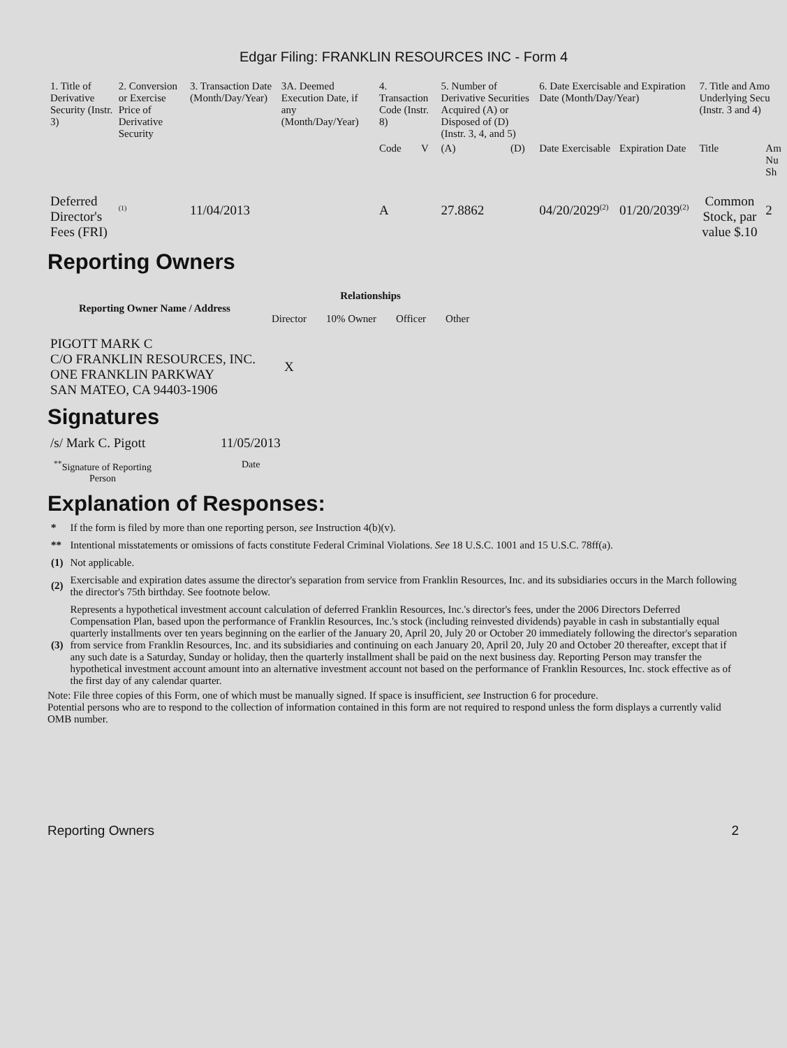Edgar Filing: FRANKLIN RESOURCES INC - Form 4
| 1. Title of Derivative Security (Instr. 3) | 2. Conversion or Exercise Price of Derivative Security | 3. Transaction Date (Month/Day/Year) | 3A. Deemed Execution Date, if any (Month/Day/Year) | 4. Transaction Code (Instr. 8) | | 5. Number of Derivative Securities Acquired (A) or Disposed of (D) (Instr. 3, 4, and 5) | | 6. Date Exercisable and Expiration Date (Month/Day/Year) | | 7. Title and Amo Underlying Secu (Instr. 3 and 4) | |
| | | | | Code | V | (A) | (D) | Date Exercisable | Expiration Date | Title | Am Nu Sh |
| Deferred Director's Fees (FRI) | <sup>(1)</sup> | 11/04/2013 | | A | | 27.8862 | | 04/20/2029<sup>(2)</sup> | 01/20/2039<sup>(2)</sup> | Common Stock, par value $.10 | 2 |
Reporting Owners
| Reporting Owner Name / Address | Relationships | | | |
| --- | --- | --- | --- | --- |
| | Director | 10% Owner | Officer | Other |
| PIGOTT MARK C C/O FRANKLIN RESOURCES, INC. ONE FRANKLIN PARKWAY SAN MATEO, CA 94403-1906 | X | | | |
Signatures
| /s/ Mark C. Pigott | 11/05/2013 |
| <sup>**</sup> Signature of Reporting Person | Date |
Explanation of Responses:
| * | If the form is filed by more than one reporting person, see Instruction 4(b)(v). |
| ** | Intentional misstatements or omissions of facts constitute Federal Criminal Violations. See 18 U.S.C. 1001 and 15 U.S.C. 78ff(a). |
| (1) | Not applicable. |
| (2) | Exercisable and expiration dates assume the director's separation from service from Franklin Resources, Inc. and its subsidiaries occurs in the March following the director's 75th birthday. See footnote below. |
| (3) | Represents a hypothetical investment account calculation of deferred Franklin Resources, Inc.'s director's fees, under the 2006 Directors Deferred Compensation Plan, based upon the performance of Franklin Resources, Inc.'s stock (including reinvested dividends) payable in cash in substantially equal quarterly installments over ten years beginning on the earlier of the January 20, April 20, July 20 or October 20 immediately following the director's separation from service from Franklin Resources, Inc. and its subsidiaries and continuing on each January 20, April 20, July 20 and October 20 thereafter, except that if any such date is a Saturday, Sunday or holiday, then the quarterly installment shall be paid on the next business day. Reporting Person may transfer the hypothetical investment account amount into an alternative investment account not based on the performance of Franklin Resources, Inc. stock effective as of the first day of any calendar quarter. |
Note: File three copies of this Form, one of which must be manually signed. If space is insufficient, see Instruction 6 for procedure.
Potential persons who are to respond to the collection of information contained in this form are not required to respond unless the form displays a currently valid OMB number.
Reporting Owners 2